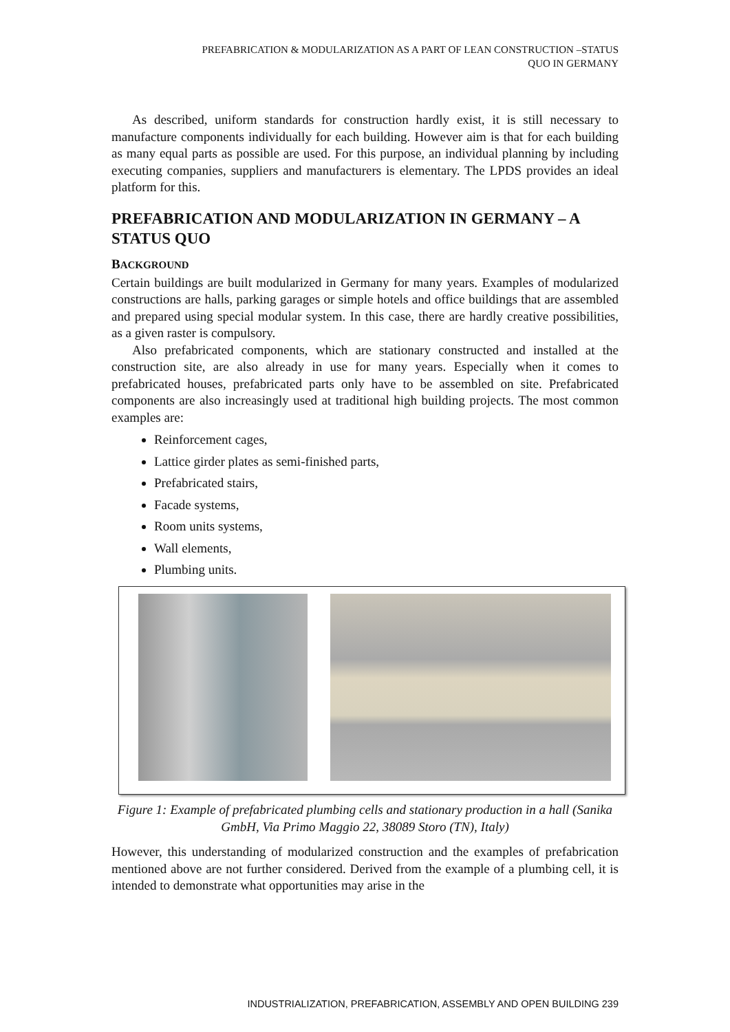PREFABRICATION & MODULARIZATION AS A PART OF LEAN CONSTRUCTION –STATUS
QUO IN GERMANY
As described, uniform standards for construction hardly exist, it is still necessary to manufacture components individually for each building. However aim is that for each building as many equal parts as possible are used. For this purpose, an individual planning by including executing companies, suppliers and manufacturers is elementary. The LPDS provides an ideal platform for this.
PREFABRICATION AND MODULARIZATION IN GERMANY – A STATUS QUO
BACKGROUND
Certain buildings are built modularized in Germany for many years. Examples of modularized constructions are halls, parking garages or simple hotels and office buildings that are assembled and prepared using special modular system. In this case, there are hardly creative possibilities, as a given raster is compulsory.
Also prefabricated components, which are stationary constructed and installed at the construction site, are also already in use for many years. Especially when it comes to prefabricated houses, prefabricated parts only have to be assembled on site. Prefabricated components are also increasingly used at traditional high building projects. The most common examples are:
Reinforcement cages,
Lattice girder plates as semi-finished parts,
Prefabricated stairs,
Facade systems,
Room units systems,
Wall elements,
Plumbing units.
Figure 1: Example of prefabricated plumbing cells and stationary production in a hall (Sanika GmbH, Via Primo Maggio 22, 38089 Storo (TN), Italy)
However, this understanding of modularized construction and the examples of prefabrication mentioned above are not further considered. Derived from the example of a plumbing cell, it is intended to demonstrate what opportunities may arise in the
INDUSTRIALIZATION, PREFABRICATION, ASSEMBLY AND OPEN BUILDING 239